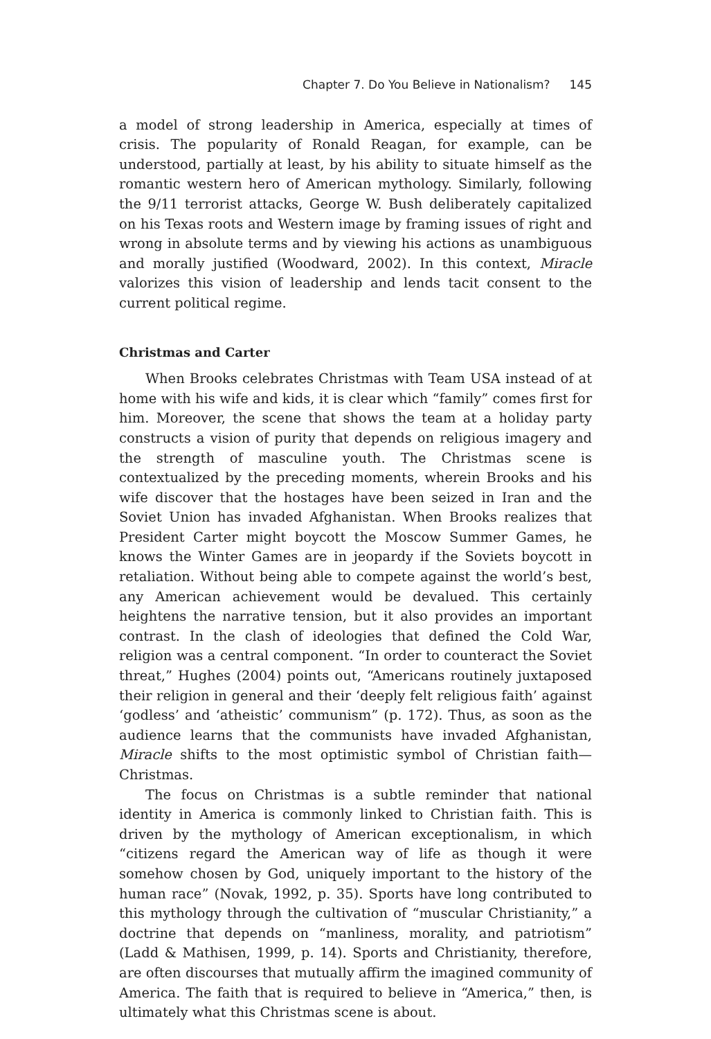Chapter 7. Do You Believe in Nationalism? 145
a model of strong leadership in America, especially at times of crisis. The popularity of Ronald Reagan, for example, can be understood, partially at least, by his ability to situate himself as the romantic western hero of American mythology. Similarly, following the 9/11 terrorist attacks, George W. Bush deliberately capitalized on his Texas roots and Western image by framing issues of right and wrong in absolute terms and by viewing his actions as unambiguous and morally justified (Woodward, 2002). In this context, Miracle valorizes this vision of leadership and lends tacit consent to the current political regime.
Christmas and Carter
When Brooks celebrates Christmas with Team USA instead of at home with his wife and kids, it is clear which “family” comes first for him. Moreover, the scene that shows the team at a holiday party constructs a vision of purity that depends on religious imagery and the strength of masculine youth. The Christmas scene is contextualized by the preceding moments, wherein Brooks and his wife discover that the hostages have been seized in Iran and the Soviet Union has invaded Afghanistan. When Brooks realizes that President Carter might boycott the Moscow Summer Games, he knows the Winter Games are in jeopardy if the Soviets boycott in retaliation. Without being able to compete against the world’s best, any American achievement would be devalued. This certainly heightens the narrative tension, but it also provides an important contrast. In the clash of ideologies that defined the Cold War, religion was a central component. “In order to counteract the Soviet threat,” Hughes (2004) points out, “Americans routinely juxtaposed their religion in general and their ‘deeply felt religious faith’ against ‘godless’ and ‘atheistic’ communism” (p. 172). Thus, as soon as the audience learns that the communists have invaded Afghanistan, Miracle shifts to the most optimistic symbol of Christian faith—Christmas.
The focus on Christmas is a subtle reminder that national identity in America is commonly linked to Christian faith. This is driven by the mythology of American exceptionalism, in which “citizens regard the American way of life as though it were somehow chosen by God, uniquely important to the history of the human race” (Novak, 1992, p. 35). Sports have long contributed to this mythology through the cultivation of “muscular Christianity,” a doctrine that depends on “manliness, morality, and patriotism” (Ladd & Mathisen, 1999, p. 14). Sports and Christianity, therefore, are often discourses that mutually affirm the imagined community of America. The faith that is required to believe in “America,” then, is ultimately what this Christmas scene is about.